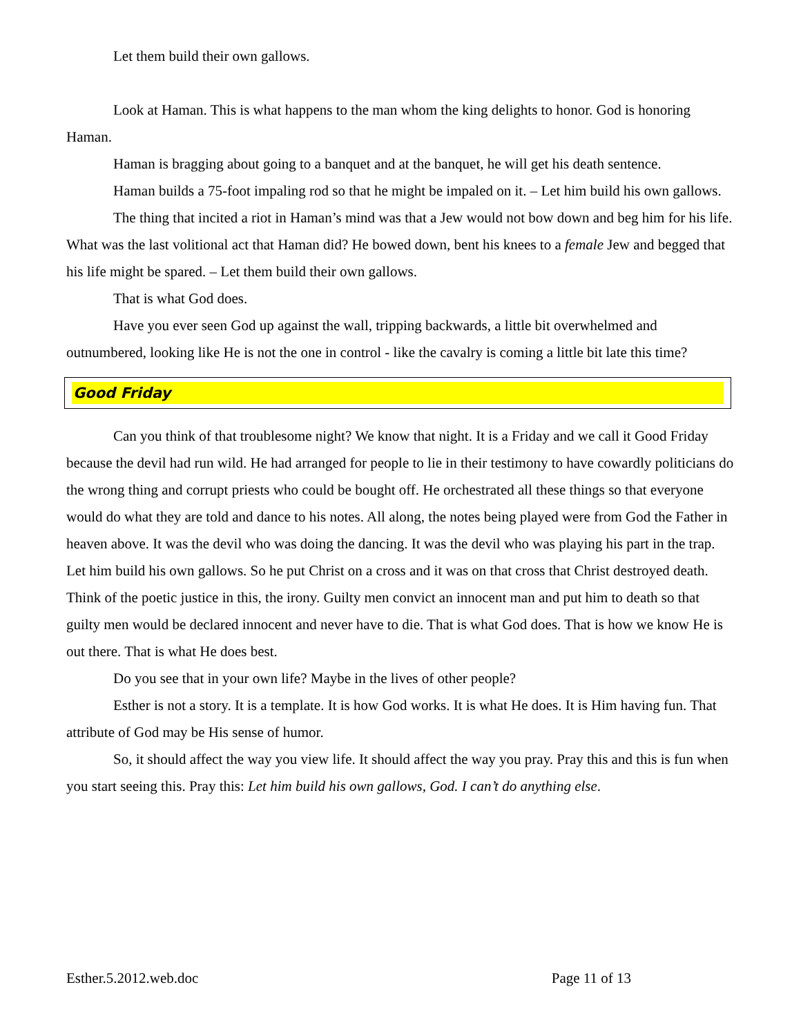Let them build their own gallows.
Look at Haman. This is what happens to the man whom the king delights to honor. God is honoring Haman.
Haman is bragging about going to a banquet and at the banquet, he will get his death sentence.
Haman builds a 75-foot impaling rod so that he might be impaled on it. – Let him build his own gallows.
The thing that incited a riot in Haman’s mind was that a Jew would not bow down and beg him for his life. What was the last volitional act that Haman did? He bowed down, bent his knees to a female Jew and begged that his life might be spared. – Let them build their own gallows.
That is what God does.
Have you ever seen God up against the wall, tripping backwards, a little bit overwhelmed and outnumbered, looking like He is not the one in control - like the cavalry is coming a little bit late this time?
Good Friday
Can you think of that troublesome night? We know that night. It is a Friday and we call it Good Friday because the devil had run wild. He had arranged for people to lie in their testimony to have cowardly politicians do the wrong thing and corrupt priests who could be bought off. He orchestrated all these things so that everyone would do what they are told and dance to his notes. All along, the notes being played were from God the Father in heaven above. It was the devil who was doing the dancing. It was the devil who was playing his part in the trap. Let him build his own gallows. So he put Christ on a cross and it was on that cross that Christ destroyed death. Think of the poetic justice in this, the irony. Guilty men convict an innocent man and put him to death so that guilty men would be declared innocent and never have to die. That is what God does. That is how we know He is out there. That is what He does best.
Do you see that in your own life? Maybe in the lives of other people?
Esther is not a story. It is a template. It is how God works. It is what He does. It is Him having fun. That attribute of God may be His sense of humor.
So, it should affect the way you view life. It should affect the way you pray. Pray this and this is fun when you start seeing this. Pray this: Let him build his own gallows, God. I can’t do anything else.
Esther.5.2012.web.doc Page 11 of 13